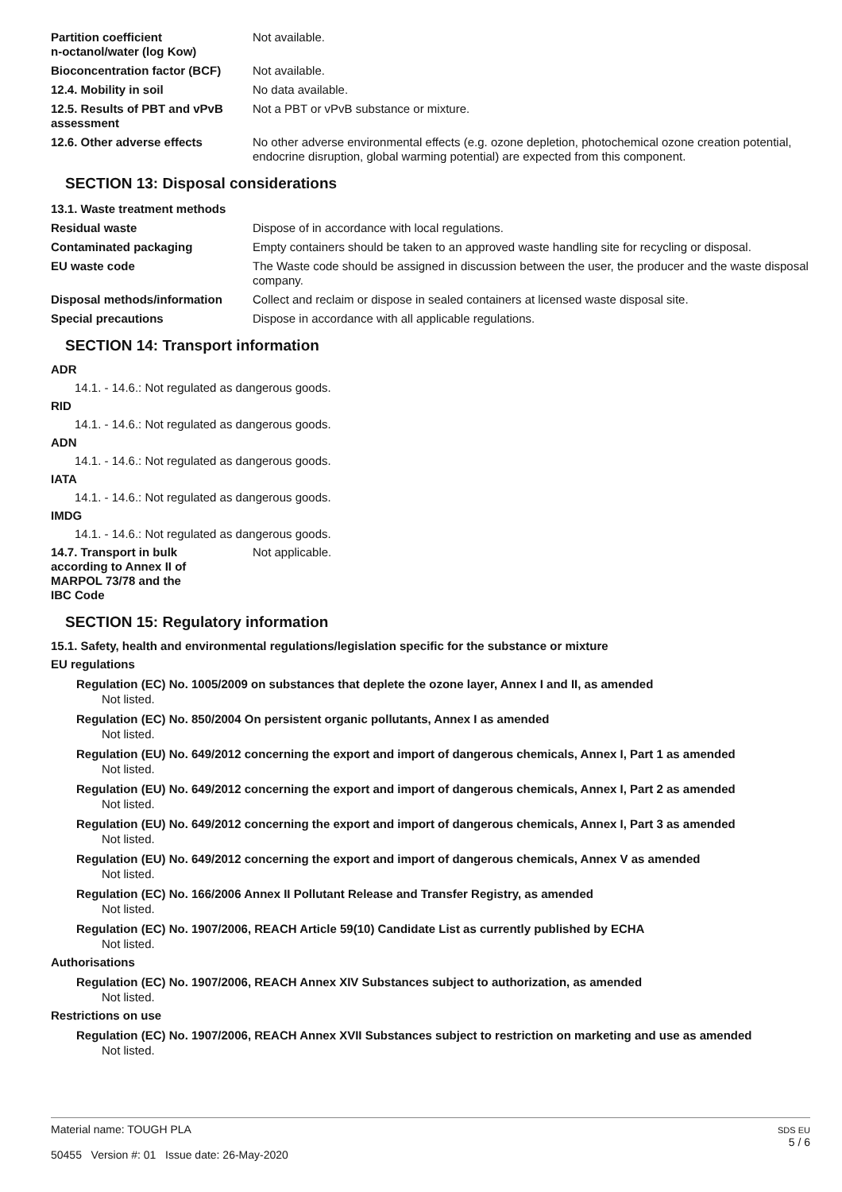| Partition coefficient n-octanol/water (log Kow) | Not available. |
| Bioconcentration factor (BCF) | Not available. |
| 12.4. Mobility in soil | No data available. |
| 12.5. Results of PBT and vPvB assessment | Not a PBT or vPvB substance or mixture. |
| 12.6. Other adverse effects | No other adverse environmental effects (e.g. ozone depletion, photochemical ozone creation potential, endocrine disruption, global warming potential) are expected from this component. |
SECTION 13: Disposal considerations
| 13.1. Waste treatment methods | |
| Residual waste | Dispose of in accordance with local regulations. |
| Contaminated packaging | Empty containers should be taken to an approved waste handling site for recycling or disposal. |
| EU waste code | The Waste code should be assigned in discussion between the user, the producer and the waste disposal company. |
| Disposal methods/information | Collect and reclaim or dispose in sealed containers at licensed waste disposal site. |
| Special precautions | Dispose in accordance with all applicable regulations. |
SECTION 14: Transport information
ADR
14.1. - 14.6.: Not regulated as dangerous goods.
RID
14.1. - 14.6.: Not regulated as dangerous goods.
ADN
14.1. - 14.6.: Not regulated as dangerous goods.
IATA
14.1. - 14.6.: Not regulated as dangerous goods.
IMDG
14.1. - 14.6.: Not regulated as dangerous goods.
| 14.7. Transport in bulk according to Annex II of MARPOL 73/78 and the IBC Code | Not applicable. |
SECTION 15: Regulatory information
15.1. Safety, health and environmental regulations/legislation specific for the substance or mixture
EU regulations
Regulation (EC) No. 1005/2009 on substances that deplete the ozone layer, Annex I and II, as amended
Not listed.
Regulation (EC) No. 850/2004 On persistent organic pollutants, Annex I as amended
Not listed.
Regulation (EU) No. 649/2012 concerning the export and import of dangerous chemicals, Annex I, Part 1 as amended
Not listed.
Regulation (EU) No. 649/2012 concerning the export and import of dangerous chemicals, Annex I, Part 2 as amended
Not listed.
Regulation (EU) No. 649/2012 concerning the export and import of dangerous chemicals, Annex I, Part 3 as amended
Not listed.
Regulation (EU) No. 649/2012 concerning the export and import of dangerous chemicals, Annex V as amended
Not listed.
Regulation (EC) No. 166/2006 Annex II Pollutant Release and Transfer Registry, as amended
Not listed.
Regulation (EC) No. 1907/2006, REACH Article 59(10) Candidate List as currently published by ECHA
Not listed.
Authorisations
Regulation (EC) No. 1907/2006, REACH Annex XIV Substances subject to authorization, as amended
Not listed.
Restrictions on use
Regulation (EC) No. 1907/2006, REACH Annex XVII Substances subject to restriction on marketing and use as amended
Not listed.
Material name: TOUGH PLA
50455 Version #: 01 Issue date: 26-May-2020
SDS EU
5 / 6